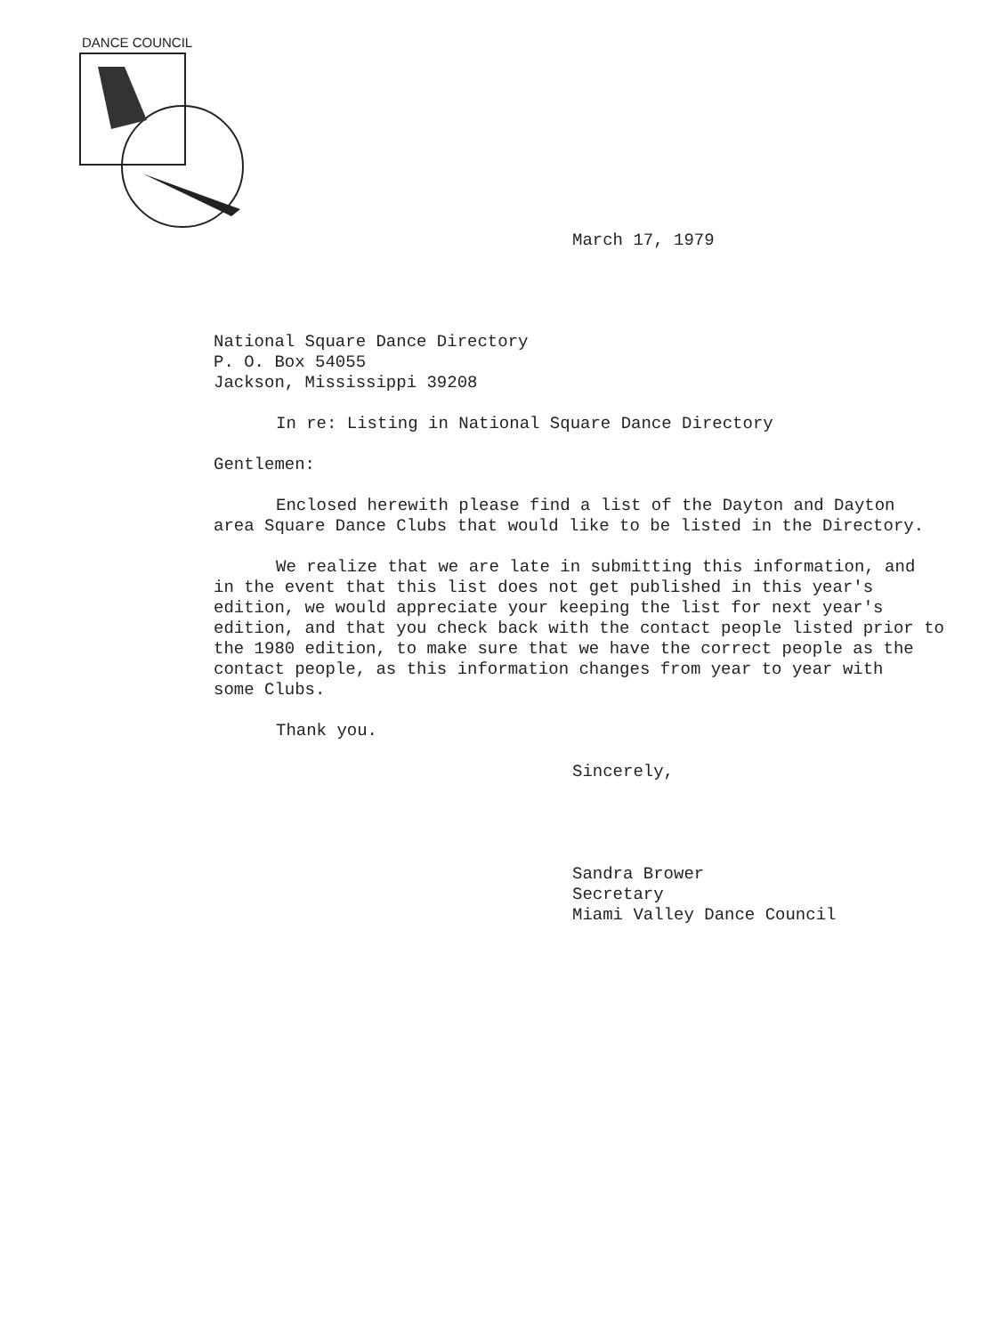DANCE COUNCIL
March 17, 1979
National Square Dance Directory
P. O. Box 54055
Jackson, Mississippi 39208
In re: Listing in National Square Dance Directory
Gentlemen:
Enclosed herewith please find a list of the Dayton and Dayton
area Square Dance Clubs that would like to be listed in the Directory.
We realize that we are late in submitting this information, and
in the event that this list does not get published in this year's
edition, we would appreciate your keeping the list for next year's
edition, and that you check back with the contact people listed prior to
the 1980 edition, to make sure that we have the correct people as the
contact people, as this information changes from year to year with
some Clubs.
Thank you.
Sincerely,
Sandra Brower
Secretary
Miami Valley Dance Council